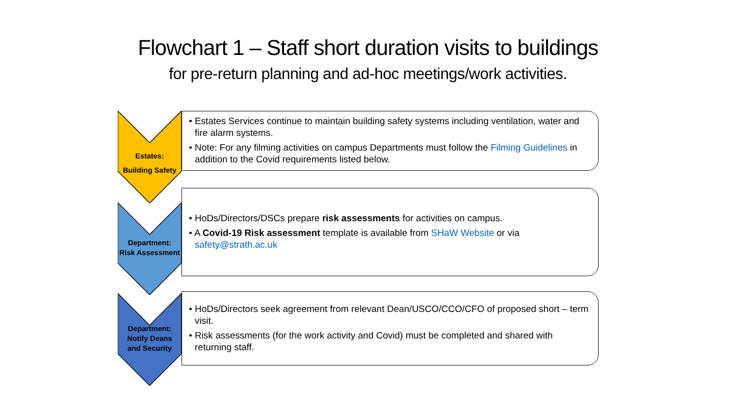Flowchart 1 – Staff short duration visits to buildings
for pre-return planning and ad-hoc meetings/work activities.
Estates:
Building Safety
• Estates Services continue to maintain building safety systems including ventilation, water and fire alarm systems.
• Note: For any filming activities on campus Departments must follow the Filming Guidelines in addition to the Covid requirements listed below.
Department:
Risk Assessment
• HoDs/Directors/DSCs prepare risk assessments for activities on campus.
• A Covid-19 Risk assessment template is available from SHaW Website or via safety@strath.ac.uk
Department:
Notify Deans
and Security
• HoDs/Directors seek agreement from relevant Dean/USCO/CCO/CFO of proposed short – term visit.
• Risk assessments (for the work activity and Covid) must be completed and shared with returning staff.